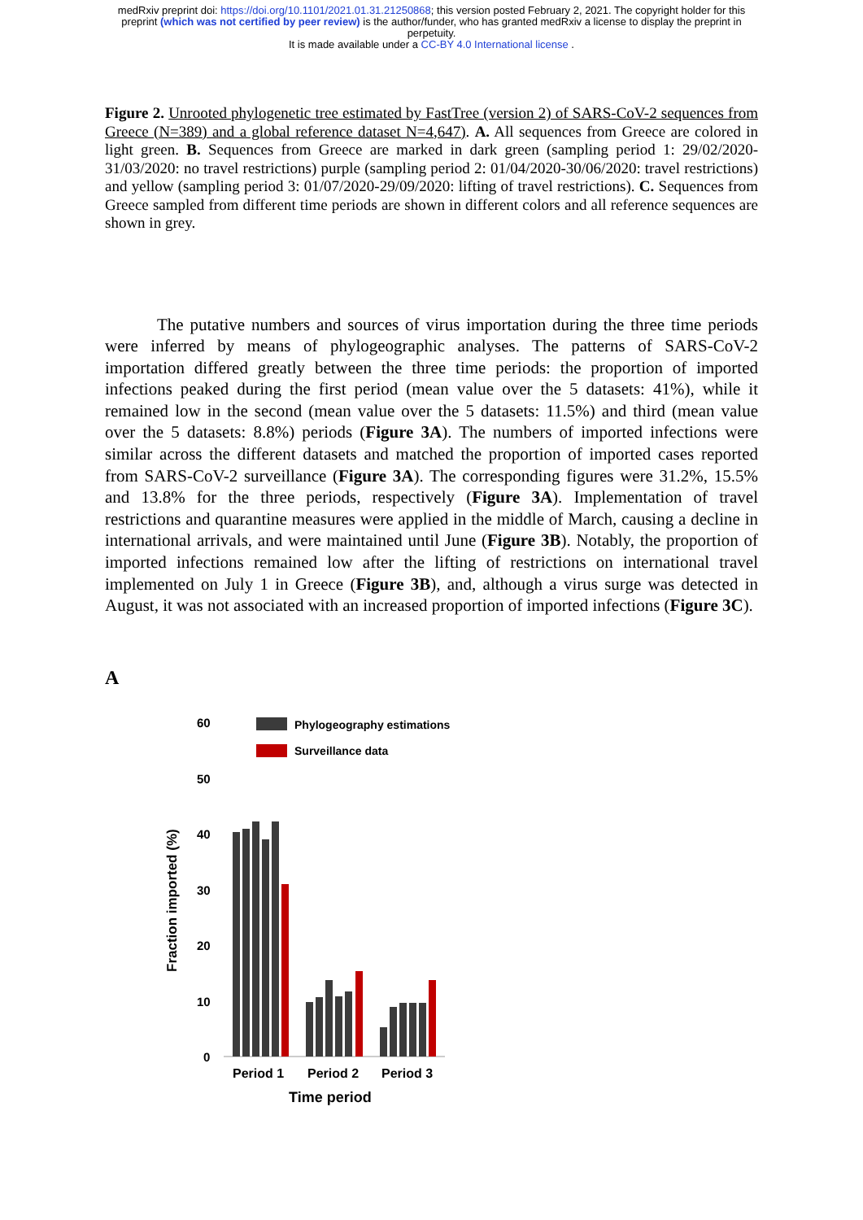medRxiv preprint doi: https://doi.org/10.1101/2021.01.31.21250868; this version posted February 2, 2021. The copyright holder for this
preprint (which was not certified by peer review) is the author/funder, who has granted medRxiv a license to display the preprint in
perpetuity.
It is made available under a CC-BY 4.0 International license .
Figure 2. Unrooted phylogenetic tree estimated by FastTree (version 2) of SARS-CoV-2 sequences from Greece (N=389) and a global reference dataset N=4,647). A. All sequences from Greece are colored in light green. B. Sequences from Greece are marked in dark green (sampling period 1: 29/02/2020-31/03/2020: no travel restrictions) purple (sampling period 2: 01/04/2020-30/06/2020: travel restrictions) and yellow (sampling period 3: 01/07/2020-29/09/2020: lifting of travel restrictions). C. Sequences from Greece sampled from different time periods are shown in different colors and all reference sequences are shown in grey.
The putative numbers and sources of virus importation during the three time periods were inferred by means of phylogeographic analyses. The patterns of SARS-CoV-2 importation differed greatly between the three time periods: the proportion of imported infections peaked during the first period (mean value over the 5 datasets: 41%), while it remained low in the second (mean value over the 5 datasets: 11.5%) and third (mean value over the 5 datasets: 8.8%) periods (Figure 3A). The numbers of imported infections were similar across the different datasets and matched the proportion of imported cases reported from SARS-CoV-2 surveillance (Figure 3A). The corresponding figures were 31.2%, 15.5% and 13.8% for the three periods, respectively (Figure 3A). Implementation of travel restrictions and quarantine measures were applied in the middle of March, causing a decline in international arrivals, and were maintained until June (Figure 3B). Notably, the proportion of imported infections remained low after the lifting of restrictions on international travel implemented on July 1 in Greece (Figure 3B), and, although a virus surge was detected in August, it was not associated with an increased proportion of imported infections (Figure 3C).
A
60
50
40
30
20
10
0
Phylogeography estimations
Surveillance data
Fraction imported (%)
Period 1
Period 2
Period 3
Time period